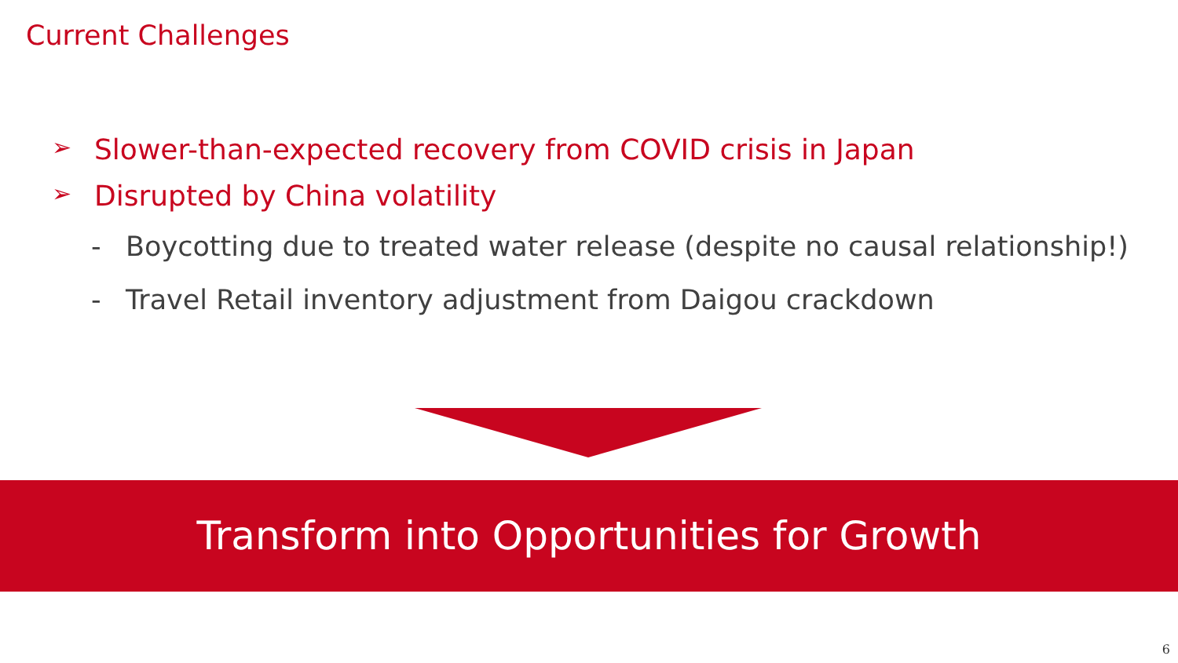Current Challenges
➢ Slower-than-expected recovery from COVID crisis in Japan
➢ Disrupted by China volatility
- Boycotting due to treated water release (despite no causal relationship!)
- Travel Retail inventory adjustment from Daigou crackdown
Transform into Opportunities for Growth
6